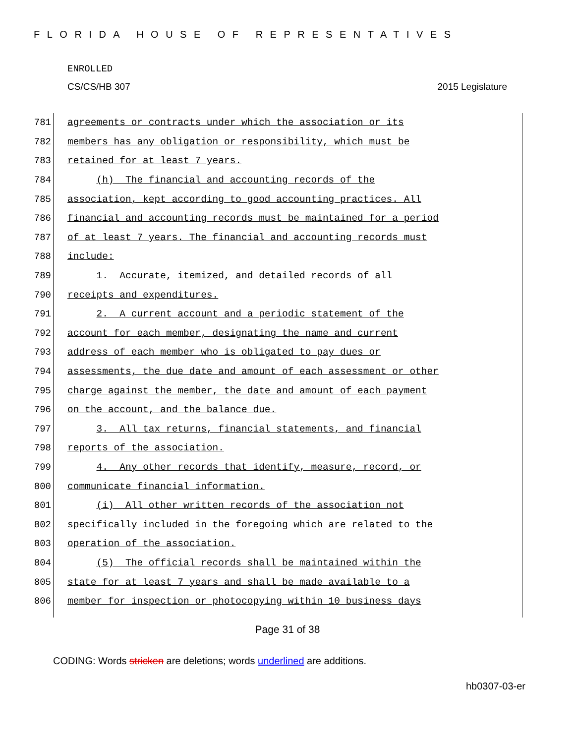FLORIDA HOUSE OF REPRESENTATIVES
ENROLLED
CS/CS/HB 307 2015 Legislature
781
agreements or contracts under which the association or its
782
members has any obligation or responsibility, which must be
783
retained for at least 7 years.
784
(h) The financial and accounting records of the
785
association, kept according to good accounting practices. All
786
financial and accounting records must be maintained for a period
787
of at least 7 years. The financial and accounting records must
788
include:
789
1. Accurate, itemized, and detailed records of all
790
receipts and expenditures.
791
2. A current account and a periodic statement of the
792
account for each member, designating the name and current
793
address of each member who is obligated to pay dues or
794
assessments, the due date and amount of each assessment or other
795
charge against the member, the date and amount of each payment
796
on the account, and the balance due.
797
3. All tax returns, financial statements, and financial
798
reports of the association.
799
4. Any other records that identify, measure, record, or
800
communicate financial information.
801
(i) All other written records of the association not
802
specifically included in the foregoing which are related to the
803
operation of the association.
804
(5) The official records shall be maintained within the
805
state for at least 7 years and shall be made available to a
806
member for inspection or photocopying within 10 business days
Page 31 of 38
CODING: Words stricken are deletions; words underlined are additions.
hb0307-03-er